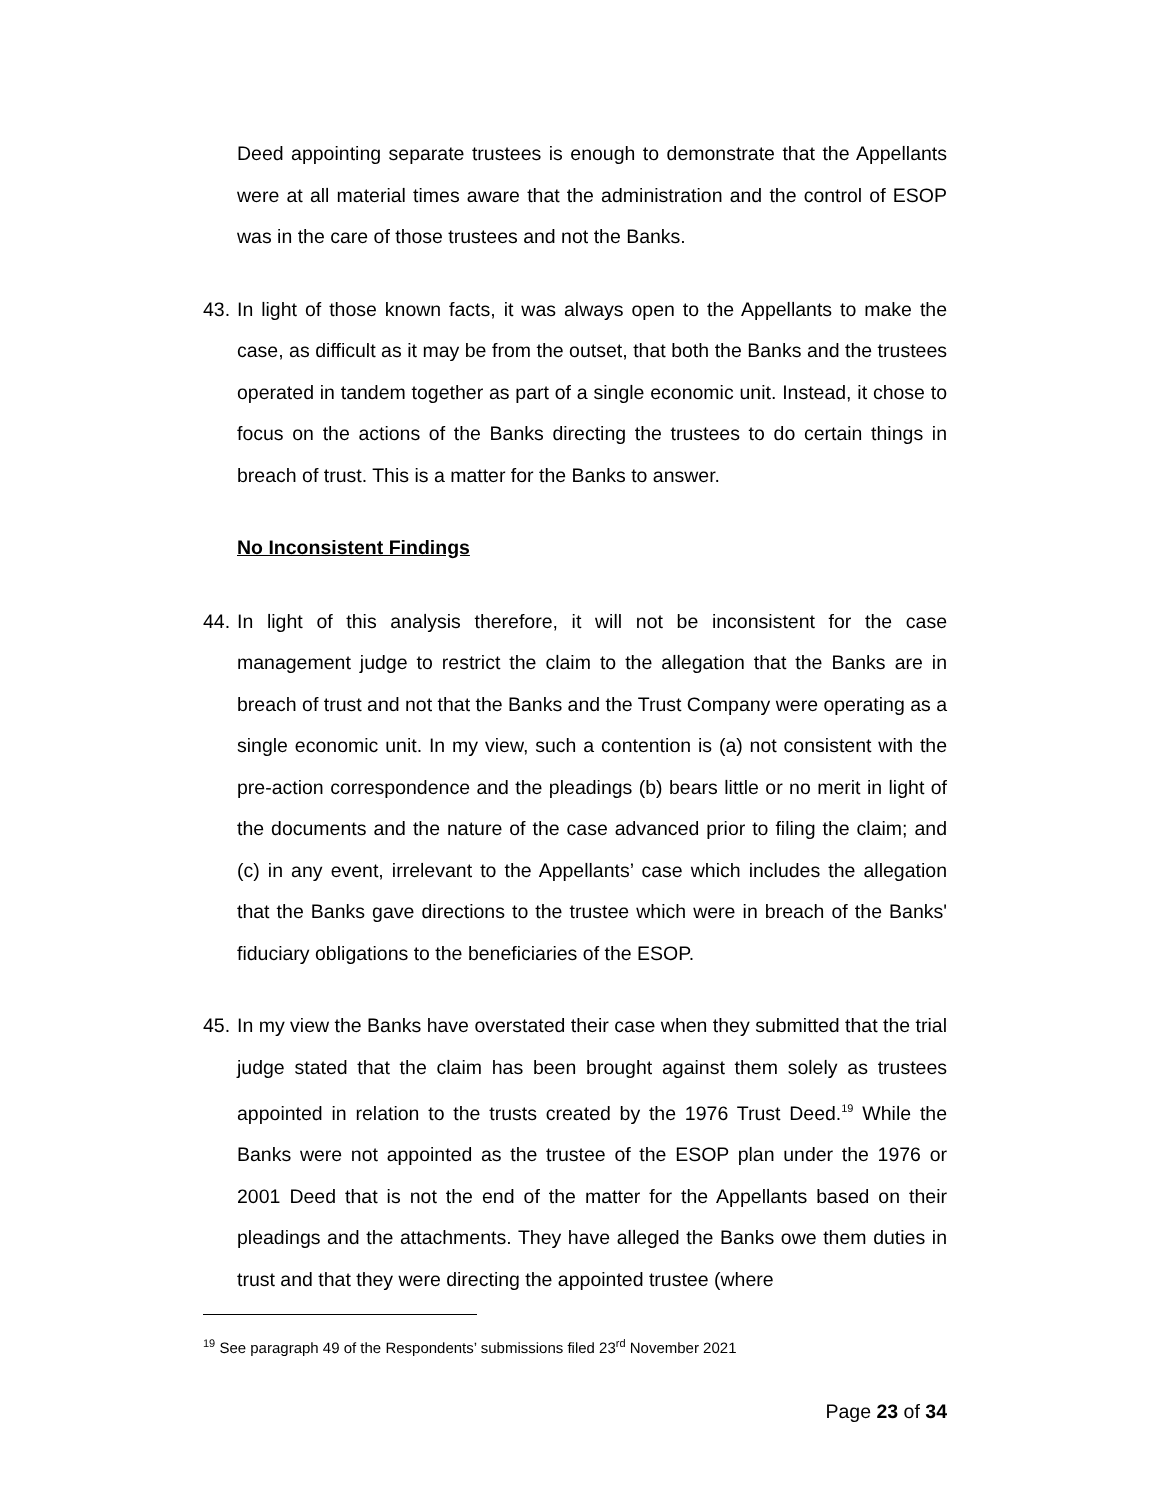Deed appointing separate trustees is enough to demonstrate that the Appellants were at all material times aware that the administration and the control of ESOP was in the care of those trustees and not the Banks.
43.
In light of those known facts, it was always open to the Appellants to make the case, as difficult as it may be from the outset, that both the Banks and the trustees operated in tandem together as part of a single economic unit. Instead, it chose to focus on the actions of the Banks directing the trustees to do certain things in breach of trust. This is a matter for the Banks to answer.
No Inconsistent Findings
44.
In light of this analysis therefore, it will not be inconsistent for the case management judge to restrict the claim to the allegation that the Banks are in breach of trust and not that the Banks and the Trust Company were operating as a single economic unit. In my view, such a contention is (a) not consistent with the pre-action correspondence and the pleadings (b) bears little or no merit in light of the documents and the nature of the case advanced prior to filing the claim; and (c) in any event, irrelevant to the Appellants’ case which includes the allegation that the Banks gave directions to the trustee which were in breach of the Banks' fiduciary obligations to the beneficiaries of the ESOP.
45.
In my view the Banks have overstated their case when they submitted that the trial judge stated that the claim has been brought against them solely as trustees appointed in relation to the trusts created by the 1976 Trust Deed.<sup>19</sup> While the Banks were not appointed as the trustee of the ESOP plan under the 1976 or 2001 Deed that is not the end of the matter for the Appellants based on their pleadings and the attachments. They have alleged the Banks owe them duties in trust and that they were directing the appointed trustee (where
<sup>19</sup> See paragraph 49 of the Respondents’ submissions filed 23<sup>rd</sup> November 2021
Page 23 of 34